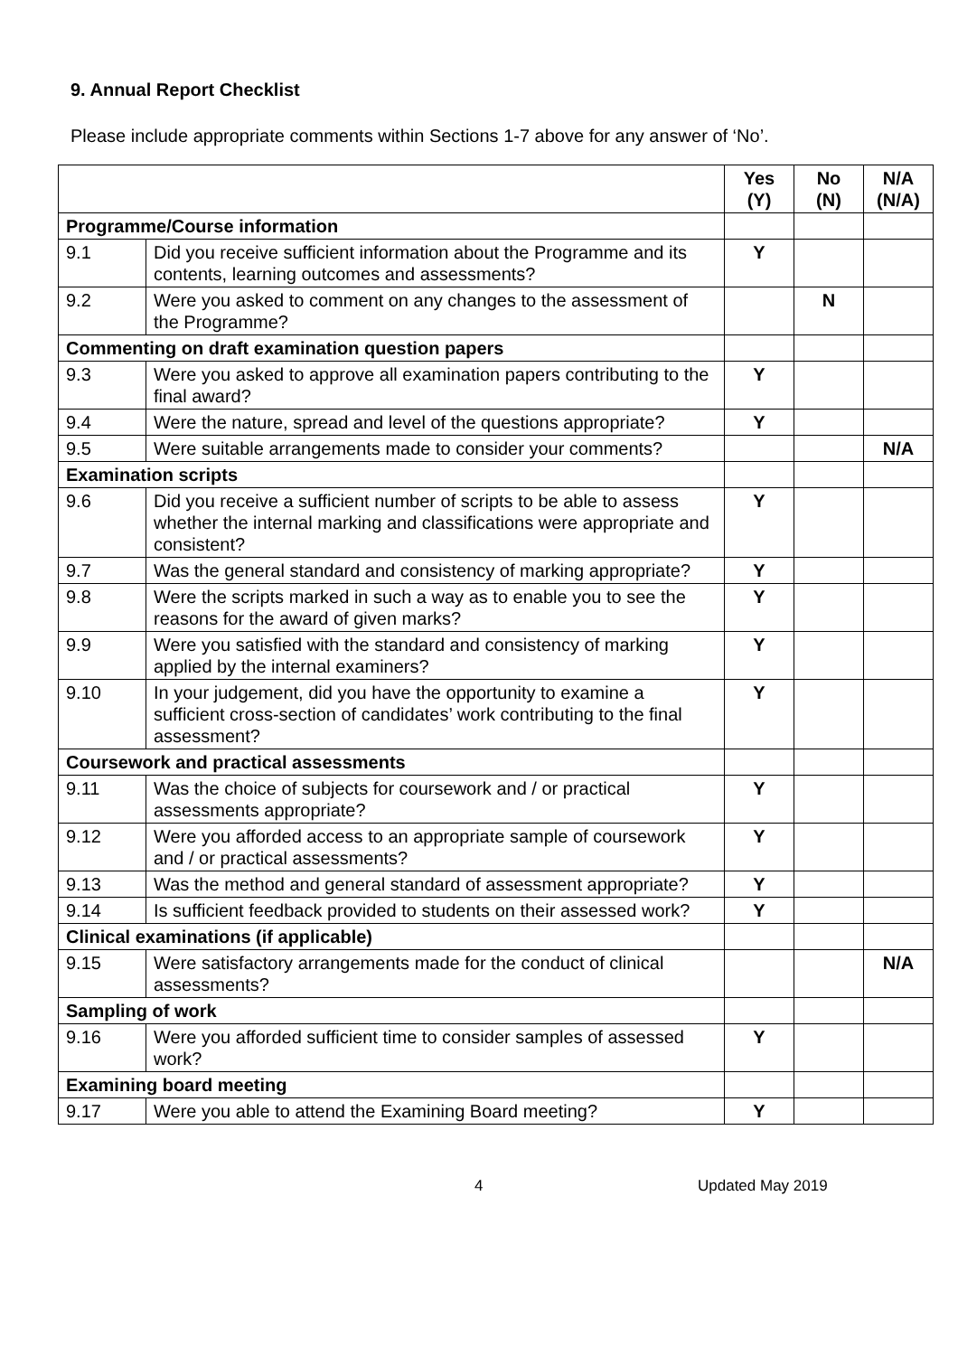9. Annual Report Checklist
Please include appropriate comments within Sections 1-7 above for any answer of ‘No’.
| | | Yes (Y) | No (N) | N/A (N/A) |
| --- | --- | --- | --- | --- |
| Programme/Course information | | | | |
| 9.1 | Did you receive sufficient information about the Programme and its contents, learning outcomes and assessments? | Y | | |
| 9.2 | Were you asked to comment on any changes to the assessment of the Programme? | | N | |
| Commenting on draft examination question papers | | | | |
| 9.3 | Were you asked to approve all examination papers contributing to the final award? | Y | | |
| 9.4 | Were the nature, spread and level of the questions appropriate? | Y | | |
| 9.5 | Were suitable arrangements made to consider your comments? | | | N/A |
| Examination scripts | | | | |
| 9.6 | Did you receive a sufficient number of scripts to be able to assess whether the internal marking and classifications were appropriate and consistent? | Y | | |
| 9.7 | Was the general standard and consistency of marking appropriate? | Y | | |
| 9.8 | Were the scripts marked in such a way as to enable you to see the reasons for the award of given marks? | Y | | |
| 9.9 | Were you satisfied with the standard and consistency of marking applied by the internal examiners? | Y | | |
| 9.10 | In your judgement, did you have the opportunity to examine a sufficient cross-section of candidates’ work contributing to the final assessment? | Y | | |
| Coursework and practical assessments | | | | |
| 9.11 | Was the choice of subjects for coursework and / or practical assessments appropriate? | Y | | |
| 9.12 | Were you afforded access to an appropriate sample of coursework and / or practical assessments? | Y | | |
| 9.13 | Was the method and general standard of assessment appropriate? | Y | | |
| 9.14 | Is sufficient feedback provided to students on their assessed work? | Y | | |
| Clinical examinations (if applicable) | | | | |
| 9.15 | Were satisfactory arrangements made for the conduct of clinical assessments? | | | N/A |
| Sampling of work | | | | |
| 9.16 | Were you afforded sufficient time to consider samples of assessed work? | Y | | |
| Examining board meeting | | | | |
| 9.17 | Were you able to attend the Examining Board meeting? | Y | | |
4 Updated May 2019